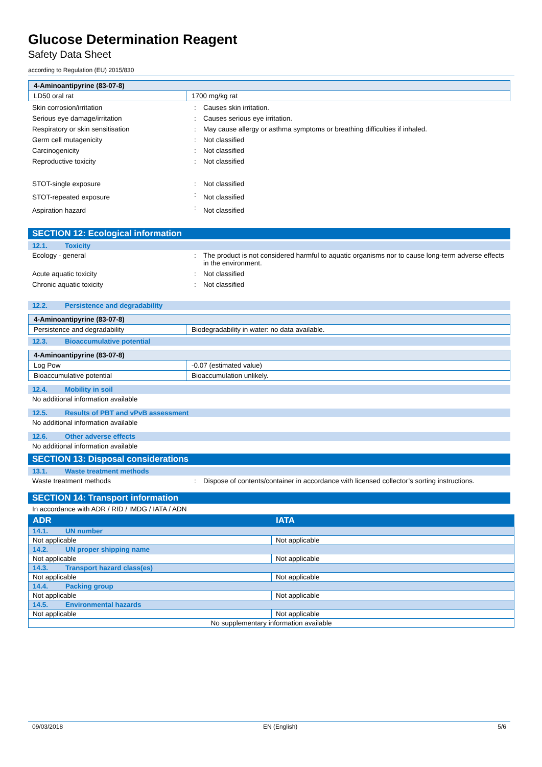Glucose Determination Reagent
Safety Data Sheet
according to Regulation (EU) 2015/830
| 4-Aminoantipyrine (83-07-8) | |
| --- | --- |
| LD50 oral rat | 1700 mg/kg rat |
| Skin corrosion/irritation | : | Causes skin irritation. |
| Serious eye damage/irritation | : | Causes serious eye irritation. |
| Respiratory or skin sensitisation | : | May cause allergy or asthma symptoms or breathing difficulties if inhaled. |
| Germ cell mutagenicity | : | Not classified |
| Carcinogenicity | : | Not classified |
| Reproductive toxicity | : | Not classified |
| STOT-single exposure | : | Not classified |
| STOT-repeated exposure | : | Not classified |
| Aspiration hazard | : | Not classified |
SECTION 12: Ecological information
12.1. Toxicity
| Ecology - general | : | The product is not considered harmful to aquatic organisms nor to cause long-term adverse effects in the environment. |
| Acute aquatic toxicity | : | Not classified |
| Chronic aquatic toxicity | : | Not classified |
12.2. Persistence and degradability
| 4-Aminoantipyrine (83-07-8) | |
| --- | --- |
| Persistence and degradability | Biodegradability in water: no data available. |
12.3. Bioaccumulative potential
| 4-Aminoantipyrine (83-07-8) | |
| --- | --- |
| Log Pow | -0.07 (estimated value) |
| Bioaccumulative potential | Bioaccumulation unlikely. |
12.4. Mobility in soil
No additional information available
12.5. Results of PBT and vPvB assessment
No additional information available
12.6. Other adverse effects
No additional information available
SECTION 13: Disposal considerations
13.1. Waste treatment methods
| Waste treatment methods | : | Dispose of contents/container in accordance with licensed collector’s sorting instructions. |
SECTION 14: Transport information
In accordance with ADR / RID / IMDG / IATA / ADN
| ADR | IATA |
| 14.1. UN number | |
| Not applicable | Not applicable |
| 14.2. UN proper shipping name | |
| Not applicable | Not applicable |
| 14.3. Transport hazard class(es) | |
| Not applicable | Not applicable |
| 14.4. Packing group | |
| Not applicable | Not applicable |
| 14.5. Environmental hazards | |
| Not applicable | Not applicable |
| No supplementary information available | |
09/03/2018 EN (English) 5/6